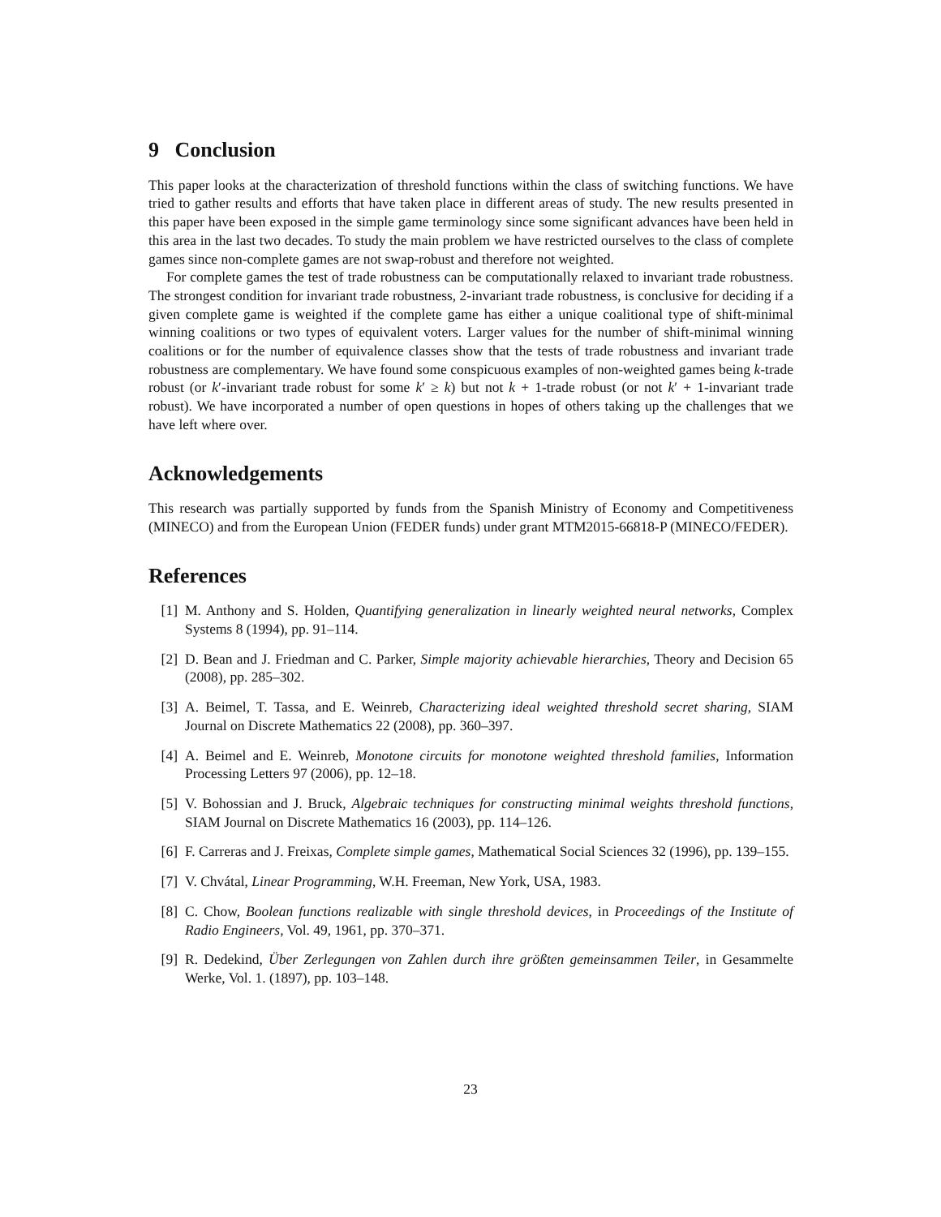9 Conclusion
This paper looks at the characterization of threshold functions within the class of switching functions. We have tried to gather results and efforts that have taken place in different areas of study. The new results presented in this paper have been exposed in the simple game terminology since some significant advances have been held in this area in the last two decades. To study the main problem we have restricted ourselves to the class of complete games since non-complete games are not swap-robust and therefore not weighted.
For complete games the test of trade robustness can be computationally relaxed to invariant trade robustness. The strongest condition for invariant trade robustness, 2-invariant trade robustness, is conclusive for deciding if a given complete game is weighted if the complete game has either a unique coalitional type of shift-minimal winning coalitions or two types of equivalent voters. Larger values for the number of shift-minimal winning coalitions or for the number of equivalence classes show that the tests of trade robustness and invariant trade robustness are complementary. We have found some conspicuous examples of non-weighted games being k-trade robust (or k′-invariant trade robust for some k′ ≥ k) but not k + 1-trade robust (or not k′ + 1-invariant trade robust). We have incorporated a number of open questions in hopes of others taking up the challenges that we have left where over.
Acknowledgements
This research was partially supported by funds from the Spanish Ministry of Economy and Competitiveness (MINECO) and from the European Union (FEDER funds) under grant MTM2015-66818-P (MINECO/FEDER).
References
[1] M. Anthony and S. Holden, Quantifying generalization in linearly weighted neural networks, Complex Systems 8 (1994), pp. 91–114.
[2] D. Bean and J. Friedman and C. Parker, Simple majority achievable hierarchies, Theory and Decision 65 (2008), pp. 285–302.
[3] A. Beimel, T. Tassa, and E. Weinreb, Characterizing ideal weighted threshold secret sharing, SIAM Journal on Discrete Mathematics 22 (2008), pp. 360–397.
[4] A. Beimel and E. Weinreb, Monotone circuits for monotone weighted threshold families, Information Processing Letters 97 (2006), pp. 12–18.
[5] V. Bohossian and J. Bruck, Algebraic techniques for constructing minimal weights threshold functions, SIAM Journal on Discrete Mathematics 16 (2003), pp. 114–126.
[6] F. Carreras and J. Freixas, Complete simple games, Mathematical Social Sciences 32 (1996), pp. 139–155.
[7] V. Chvátal, Linear Programming, W.H. Freeman, New York, USA, 1983.
[8] C. Chow, Boolean functions realizable with single threshold devices, in Proceedings of the Institute of Radio Engineers, Vol. 49, 1961, pp. 370–371.
[9] R. Dedekind, Über Zerlegungen von Zahlen durch ihre größten gemeinsammen Teiler, in Gesammelte Werke, Vol. 1. (1897), pp. 103–148.
23